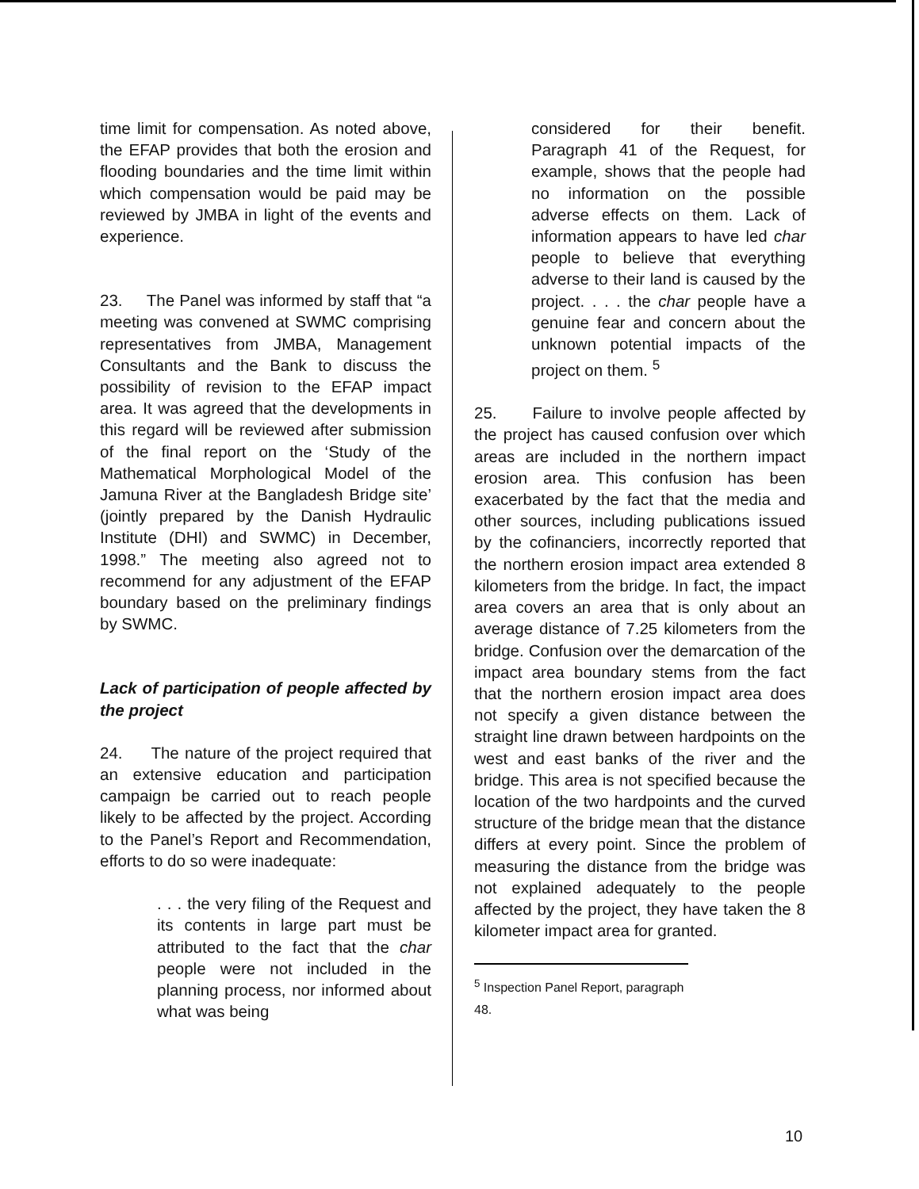time limit for compensation. As noted above, the EFAP provides that both the erosion and flooding boundaries and the time limit within which compensation would be paid may be reviewed by JMBA in light of the events and experience.
23. The Panel was informed by staff that “a meeting was convened at SWMC comprising representatives from JMBA, Management Consultants and the Bank to discuss the possibility of revision to the EFAP impact area. It was agreed that the developments in this regard will be reviewed after submission of the final report on the ‘Study of the Mathematical Morphological Model of the Jamuna River at the Bangladesh Bridge site’ (jointly prepared by the Danish Hydraulic Institute (DHI) and SWMC) in December, 1998.” The meeting also agreed not to recommend for any adjustment of the EFAP boundary based on the preliminary findings by SWMC.
Lack of participation of people affected by the project
24. The nature of the project required that an extensive education and participation campaign be carried out to reach people likely to be affected by the project. According to the Panel’s Report and Recommendation, efforts to do so were inadequate:
. . . the very filing of the Request and its contents in large part must be attributed to the fact that the char people were not included in the planning process, nor informed about what was being
considered for their benefit. Paragraph 41 of the Request, for example, shows that the people had no information on the possible adverse effects on them. Lack of information appears to have led char people to believe that everything adverse to their land is caused by the project. . . . the char people have a genuine fear and concern about the unknown potential impacts of the project on them. <sup>5</sup>
25. Failure to involve people affected by the project has caused confusion over which areas are included in the northern impact erosion area. This confusion has been exacerbated by the fact that the media and other sources, including publications issued by the cofinanciers, incorrectly reported that the northern erosion impact area extended 8 kilometers from the bridge. In fact, the impact area covers an area that is only about an average distance of 7.25 kilometers from the bridge. Confusion over the demarcation of the impact area boundary stems from the fact that the northern erosion impact area does not specify a given distance between the straight line drawn between hardpoints on the west and east banks of the river and the bridge. This area is not specified because the location of the two hardpoints and the curved structure of the bridge mean that the distance differs at every point. Since the problem of measuring the distance from the bridge was not explained adequately to the people affected by the project, they have taken the 8 kilometer impact area for granted.
<sup>5</sup> Inspection Panel Report, paragraph 48.
10